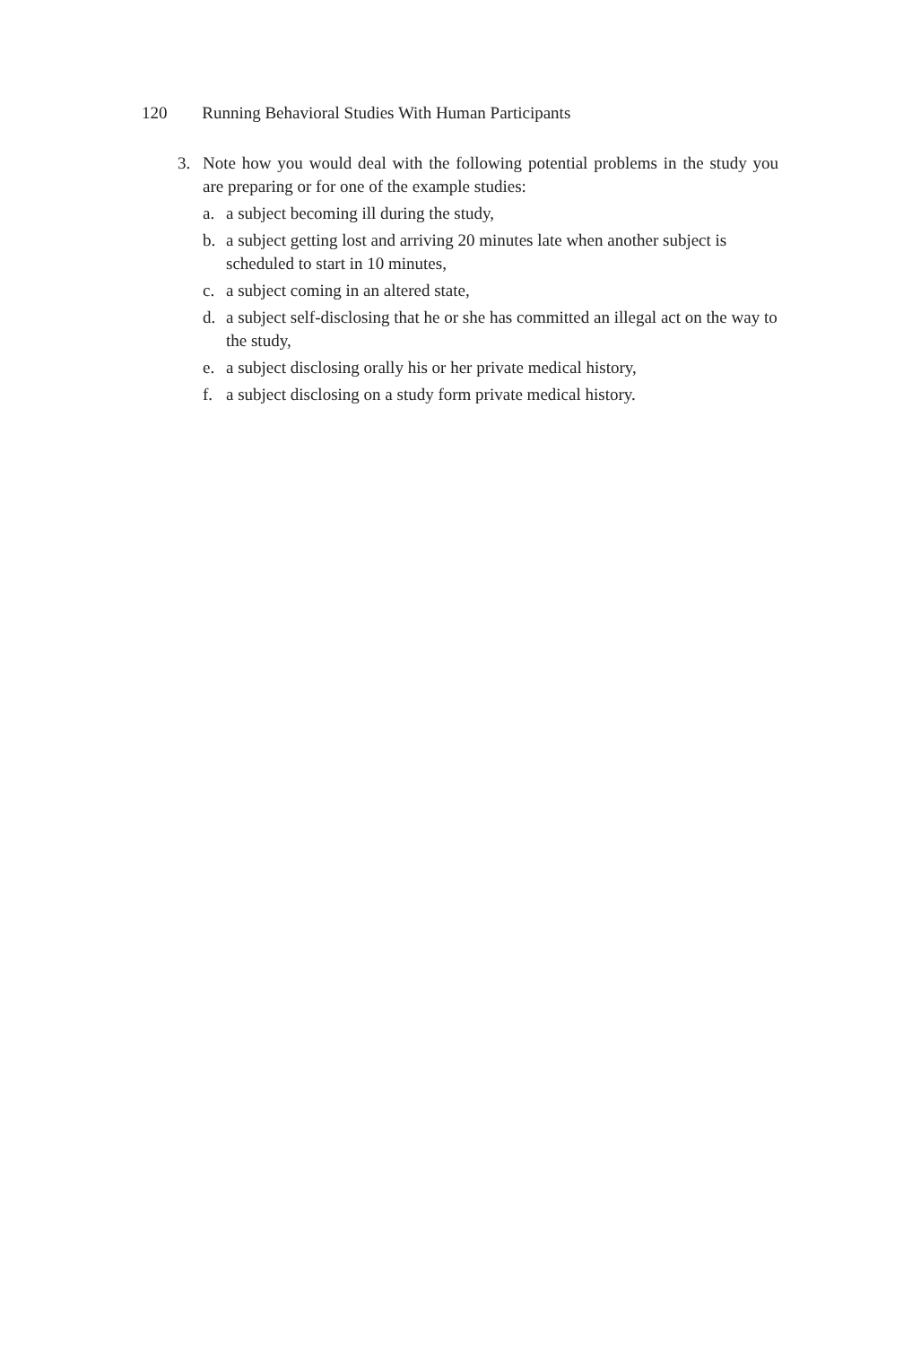120 Running Behavioral Studies With Human Participants
3. Note how you would deal with the following potential problems in the study you are preparing or for one of the example studies:
a. a subject becoming ill during the study,
b. a subject getting lost and arriving 20 minutes late when another subject is scheduled to start in 10 minutes,
c. a subject coming in an altered state,
d. a subject self-disclosing that he or she has committed an illegal act on the way to the study,
e. a subject disclosing orally his or her private medical history,
f. a subject disclosing on a study form private medical history.